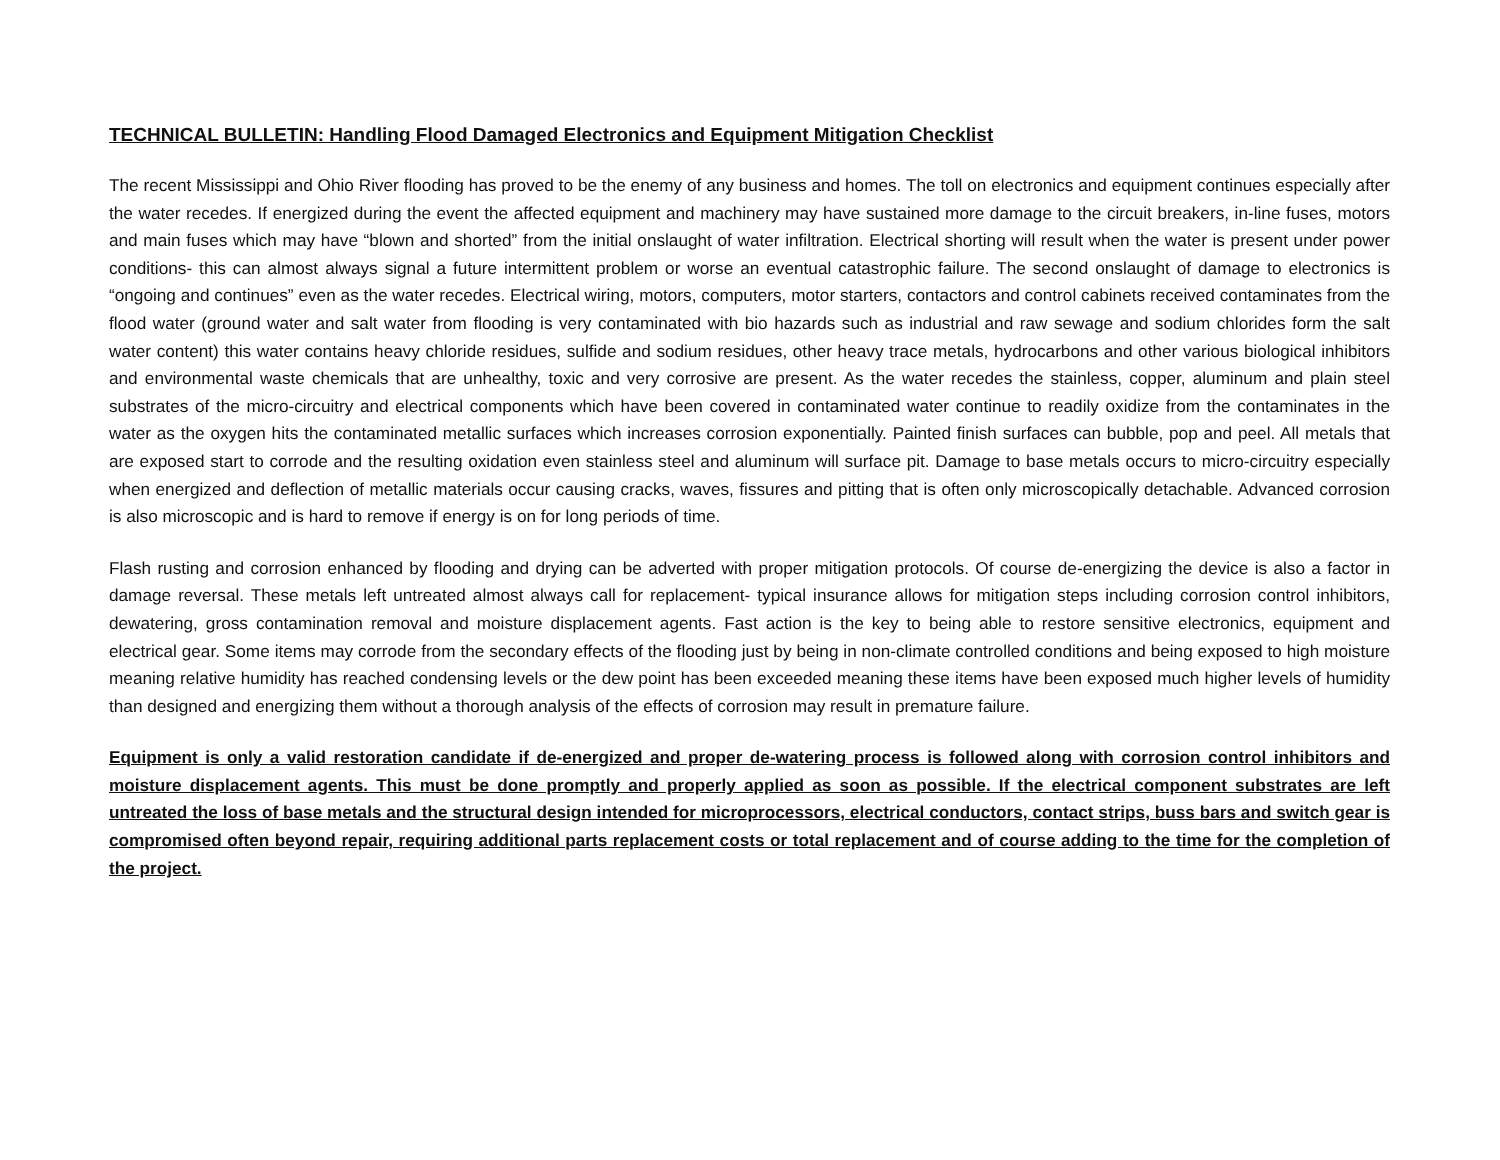TECHNICAL BULLETIN: Handling Flood Damaged Electronics and Equipment Mitigation Checklist
The recent Mississippi and Ohio River flooding has proved to be the enemy of any business and homes. The toll on electronics and equipment continues especially after the water recedes. If energized during the event the affected equipment and machinery may have sustained more damage to the circuit breakers, in-line fuses, motors and main fuses which may have “blown and shorted” from the initial onslaught of water infiltration. Electrical shorting will result when the water is present under power conditions- this can almost always signal a future intermittent problem or worse an eventual catastrophic failure. The second onslaught of damage to electronics is “ongoing and continues” even as the water recedes. Electrical wiring, motors, computers, motor starters, contactors and control cabinets received contaminates from the flood water (ground water and salt water from flooding is very contaminated with bio hazards such as industrial and raw sewage and sodium chlorides form the salt water content) this water contains heavy chloride residues, sulfide and sodium residues, other heavy trace metals, hydrocarbons and other various biological inhibitors and environmental waste chemicals that are unhealthy, toxic and very corrosive are present. As the water recedes the stainless, copper, aluminum and plain steel substrates of the micro-circuitry and electrical components which have been covered in contaminated water continue to readily oxidize from the contaminates in the water as the oxygen hits the contaminated metallic surfaces which increases corrosion exponentially. Painted finish surfaces can bubble, pop and peel. All metals that are exposed start to corrode and the resulting oxidation even stainless steel and aluminum will surface pit. Damage to base metals occurs to micro-circuitry especially when energized and deflection of metallic materials occur causing cracks, waves, fissures and pitting that is often only microscopically detachable. Advanced corrosion is also microscopic and is hard to remove if energy is on for long periods of time.
Flash rusting and corrosion enhanced by flooding and drying can be adverted with proper mitigation protocols. Of course de-energizing the device is also a factor in damage reversal. These metals left untreated almost always call for replacement- typical insurance allows for mitigation steps including corrosion control inhibitors, dewatering, gross contamination removal and moisture displacement agents. Fast action is the key to being able to restore sensitive electronics, equipment and electrical gear. Some items may corrode from the secondary effects of the flooding just by being in non-climate controlled conditions and being exposed to high moisture meaning relative humidity has reached condensing levels or the dew point has been exceeded meaning these items have been exposed much higher levels of humidity than designed and energizing them without a thorough analysis of the effects of corrosion may result in premature failure.
Equipment is only a valid restoration candidate if de-energized and proper de-watering process is followed along with corrosion control inhibitors and moisture displacement agents. This must be done promptly and properly applied as soon as possible. If the electrical component substrates are left untreated the loss of base metals and the structural design intended for microprocessors, electrical conductors, contact strips, buss bars and switch gear is compromised often beyond repair, requiring additional parts replacement costs or total replacement and of course adding to the time for the completion of the project.